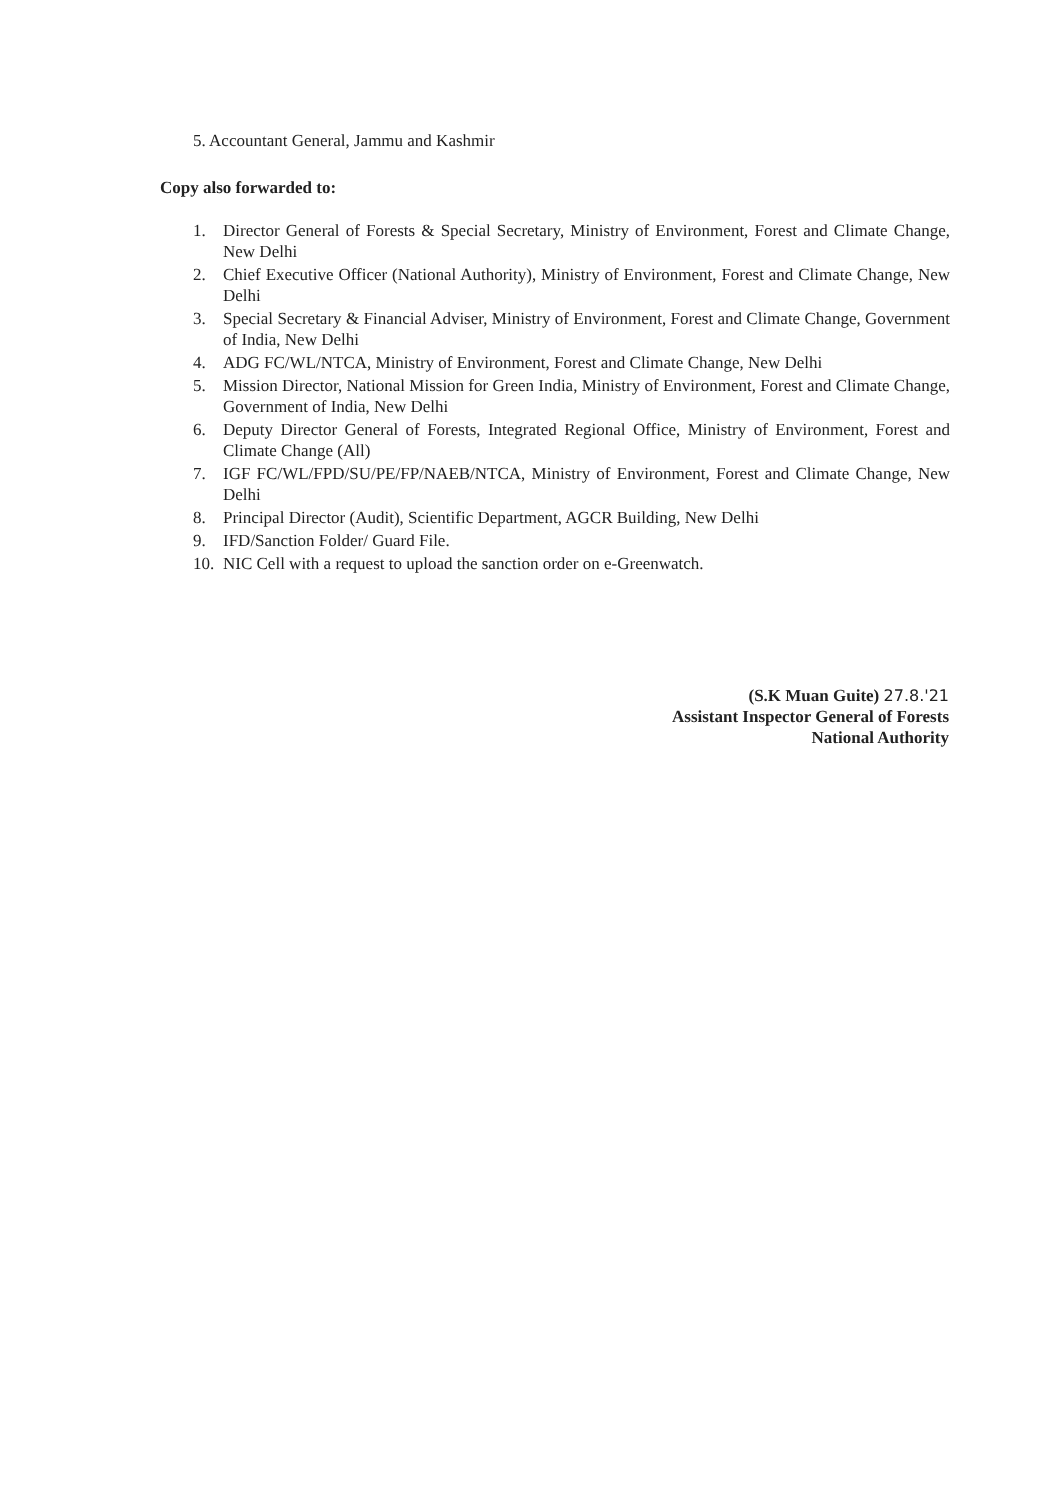5. Accountant General, Jammu and Kashmir
Copy also forwarded to:
1. Director General of Forests & Special Secretary, Ministry of Environment, Forest and Climate Change, New Delhi
2. Chief Executive Officer (National Authority), Ministry of Environment, Forest and Climate Change, New Delhi
3. Special Secretary & Financial Adviser, Ministry of Environment, Forest and Climate Change, Government of India, New Delhi
4. ADG FC/WL/NTCA, Ministry of Environment, Forest and Climate Change, New Delhi
5. Mission Director, National Mission for Green India, Ministry of Environment, Forest and Climate Change, Government of India, New Delhi
6. Deputy Director General of Forests, Integrated Regional Office, Ministry of Environment, Forest and Climate Change (All)
7. IGF FC/WL/FPD/SU/PE/FP/NAEB/NTCA, Ministry of Environment, Forest and Climate Change, New Delhi
8. Principal Director (Audit), Scientific Department, AGCR Building, New Delhi
9. IFD/Sanction Folder/ Guard File.
10. NIC Cell with a request to upload the sanction order on e-Greenwatch.
(S.K Muan Guite) 27.8.'21
Assistant Inspector General of Forests
National Authority